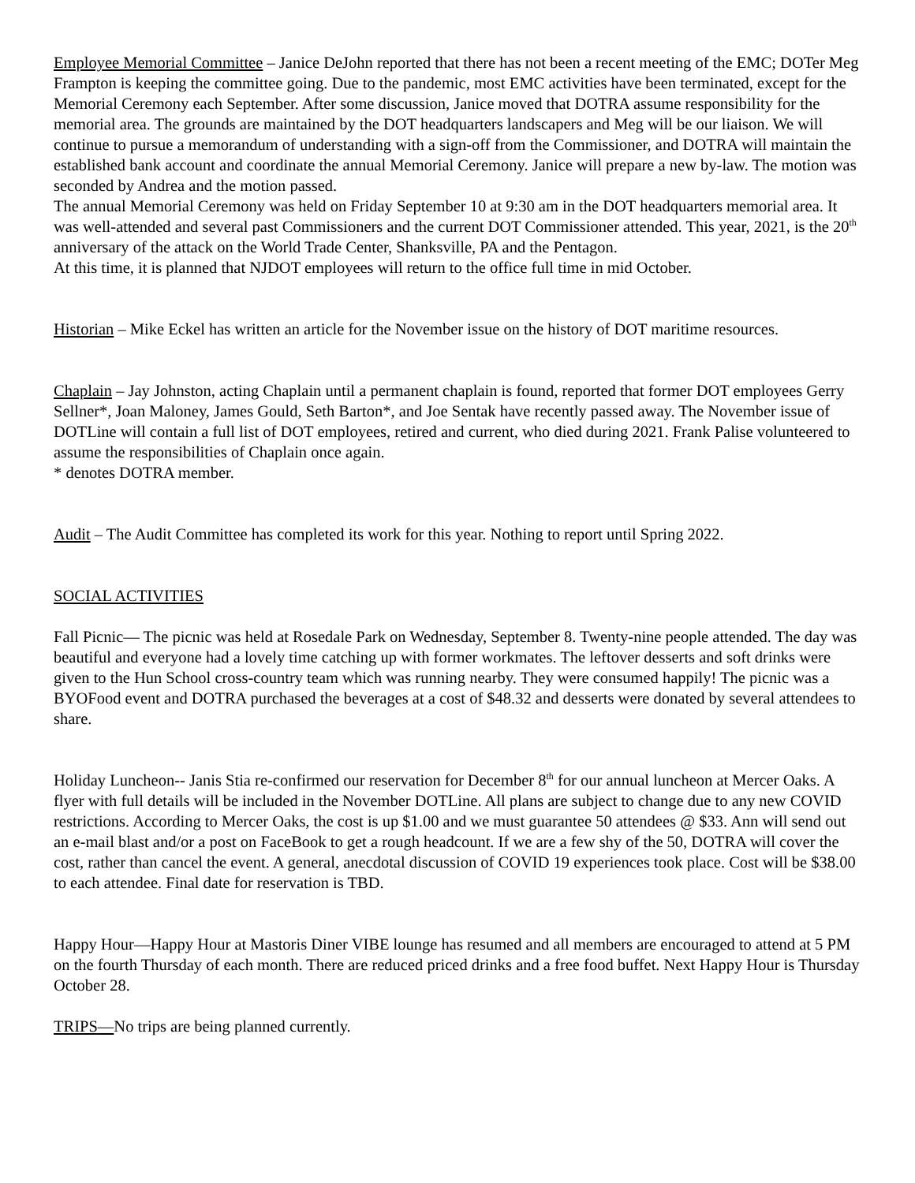Employee Memorial Committee – Janice DeJohn reported that there has not been a recent meeting of the EMC; DOTer Meg Frampton is keeping the committee going. Due to the pandemic, most EMC activities have been terminated, except for the Memorial Ceremony each September. After some discussion, Janice moved that DOTRA assume responsibility for the memorial area. The grounds are maintained by the DOT headquarters landscapers and Meg will be our liaison. We will continue to pursue a memorandum of understanding with a sign-off from the Commissioner, and DOTRA will maintain the established bank account and coordinate the annual Memorial Ceremony. Janice will prepare a new by-law. The motion was seconded by Andrea and the motion passed.
The annual Memorial Ceremony was held on Friday September 10 at 9:30 am in the DOT headquarters memorial area. It was well-attended and several past Commissioners and the current DOT Commissioner attended. This year, 2021, is the 20<sup>th</sup> anniversary of the attack on the World Trade Center, Shanksville, PA and the Pentagon.
At this time, it is planned that NJDOT employees will return to the office full time in mid October.
Historian – Mike Eckel has written an article for the November issue on the history of DOT maritime resources.
Chaplain – Jay Johnston, acting Chaplain until a permanent chaplain is found, reported that former DOT employees Gerry Sellner*, Joan Maloney, James Gould, Seth Barton*, and Joe Sentak have recently passed away. The November issue of DOTLine will contain a full list of DOT employees, retired and current, who died during 2021. Frank Palise volunteered to assume the responsibilities of Chaplain once again.
* denotes DOTRA member.
Audit – The Audit Committee has completed its work for this year. Nothing to report until Spring 2022.
SOCIAL ACTIVITIES
Fall Picnic— The picnic was held at Rosedale Park on Wednesday, September 8. Twenty-nine people attended. The day was beautiful and everyone had a lovely time catching up with former workmates. The leftover desserts and soft drinks were given to the Hun School cross-country team which was running nearby. They were consumed happily! The picnic was a BYOFood event and DOTRA purchased the beverages at a cost of $48.32 and desserts were donated by several attendees to share.
Holiday Luncheon-- Janis Stia re-confirmed our reservation for December 8<sup>th</sup> for our annual luncheon at Mercer Oaks. A flyer with full details will be included in the November DOTLine. All plans are subject to change due to any new COVID restrictions. According to Mercer Oaks, the cost is up $1.00 and we must guarantee 50 attendees @ $33. Ann will send out an e-mail blast and/or a post on FaceBook to get a rough headcount. If we are a few shy of the 50, DOTRA will cover the cost, rather than cancel the event. A general, anecdotal discussion of COVID 19 experiences took place. Cost will be $38.00 to each attendee. Final date for reservation is TBD.
Happy Hour—Happy Hour at Mastoris Diner VIBE lounge has resumed and all members are encouraged to attend at 5 PM on the fourth Thursday of each month. There are reduced priced drinks and a free food buffet. Next Happy Hour is Thursday October 28.
TRIPS—No trips are being planned currently.